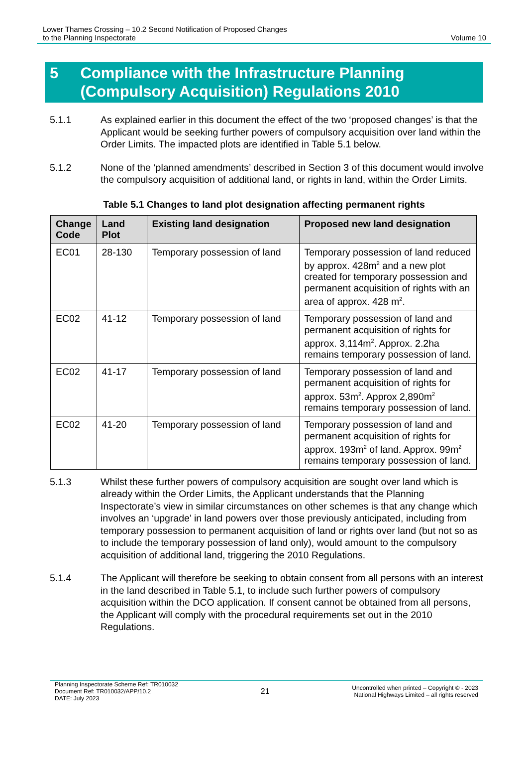Lower Thames Crossing – 10.2 Second Notification of Proposed Changes
to the Planning Inspectorate
Volume 10
5 Compliance with the Infrastructure Planning (Compulsory Acquisition) Regulations 2010
5.1.1 As explained earlier in this document the effect of the two ‘proposed changes’ is that the Applicant would be seeking further powers of compulsory acquisition over land within the Order Limits. The impacted plots are identified in Table 5.1 below.
5.1.2 None of the ‘planned amendments’ described in Section 3 of this document would involve the compulsory acquisition of additional land, or rights in land, within the Order Limits.
Table 5.1 Changes to land plot designation affecting permanent rights
| Change Code | Land Plot | Existing land designation | Proposed new land designation |
| --- | --- | --- | --- |
| EC01 | 28-130 | Temporary possession of land | Temporary possession of land reduced by approx. 428m<sup>2</sup> and a new plot created for temporary possession and permanent acquisition of rights with an area of approx. 428 m<sup>2</sup>. |
| EC02 | 41-12 | Temporary possession of land | Temporary possession of land and permanent acquisition of rights for approx. 3,114m<sup>2</sup>. Approx. 2.2ha remains temporary possession of land. |
| EC02 | 41-17 | Temporary possession of land | Temporary possession of land and permanent acquisition of rights for approx. 53m<sup>2</sup>. Approx 2,890m<sup>2</sup> remains temporary possession of land. |
| EC02 | 41-20 | Temporary possession of land | Temporary possession of land and permanent acquisition of rights for approx. 193m<sup>2</sup> of land. Approx. 99m<sup>2</sup> remains temporary possession of land. |
5.1.3 Whilst these further powers of compulsory acquisition are sought over land which is already within the Order Limits, the Applicant understands that the Planning Inspectorate’s view in similar circumstances on other schemes is that any change which involves an ‘upgrade’ in land powers over those previously anticipated, including from temporary possession to permanent acquisition of land or rights over land (but not so as to include the temporary possession of land only), would amount to the compulsory acquisition of additional land, triggering the 2010 Regulations.
5.1.4 The Applicant will therefore be seeking to obtain consent from all persons with an interest in the land described in Table 5.1, to include such further powers of compulsory acquisition within the DCO application. If consent cannot be obtained from all persons, the Applicant will comply with the procedural requirements set out in the 2010 Regulations.
Planning Inspectorate Scheme Ref: TR010032
Document Ref: TR010032/APP/10.2
DATE: July 2023
21
Uncontrolled when printed – Copyright © - 2023
National Highways Limited – all rights reserved